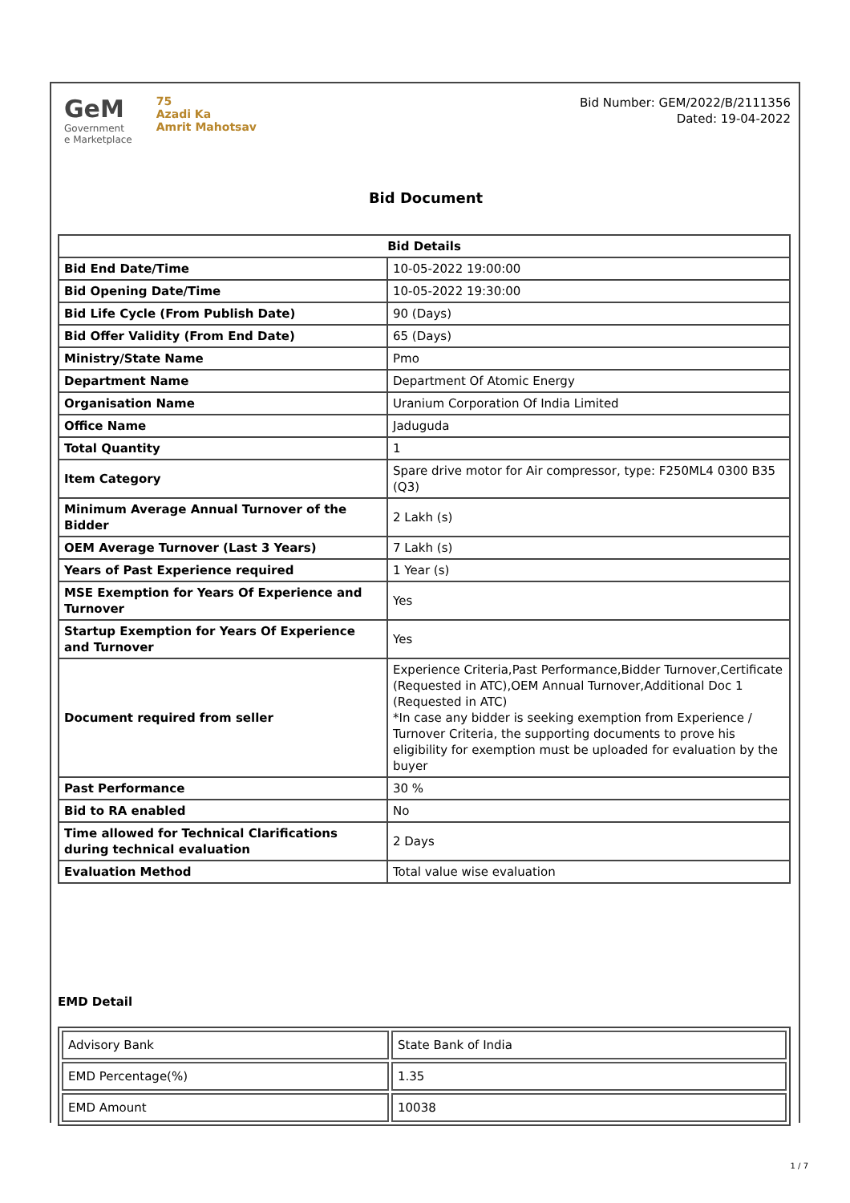GeM
Government
e Marketplace
75
Azadi Ka
Amrit Mahotsav
Bid Number: GEM/2022/B/2111356
Dated: 19-04-2022
Bid Document
| Bid Details | |
| --- | --- |
| Bid End Date/Time | 10-05-2022 19:00:00 |
| Bid Opening Date/Time | 10-05-2022 19:30:00 |
| Bid Life Cycle (From Publish Date) | 90 (Days) |
| Bid Offer Validity (From End Date) | 65 (Days) |
| Ministry/State Name | Pmo |
| Department Name | Department Of Atomic Energy |
| Organisation Name | Uranium Corporation Of India Limited |
| Office Name | Jaduguda |
| Total Quantity | 1 |
| Item Category | Spare drive motor for Air compressor, type: F250ML4 0300 B35 (Q3) |
| Minimum Average Annual Turnover of the Bidder | 2 Lakh (s) |
| OEM Average Turnover (Last 3 Years) | 7 Lakh (s) |
| Years of Past Experience required | 1 Year (s) |
| MSE Exemption for Years Of Experience and Turnover | Yes |
| Startup Exemption for Years Of Experience and Turnover | Yes |
| Document required from seller | Experience Criteria,Past Performance,Bidder Turnover,Certificate (Requested in ATC),OEM Annual Turnover,Additional Doc 1 (Requested in ATC) *In case any bidder is seeking exemption from Experience / Turnover Criteria, the supporting documents to prove his eligibility for exemption must be uploaded for evaluation by the buyer |
| Past Performance | 30 % |
| Bid to RA enabled | No |
| Time allowed for Technical Clarifications during technical evaluation | 2 Days |
| Evaluation Method | Total value wise evaluation |
EMD Detail
| Advisory Bank | State Bank of India |
| EMD Percentage(%) | 1.35 |
| EMD Amount | 10038 |
1 / 7